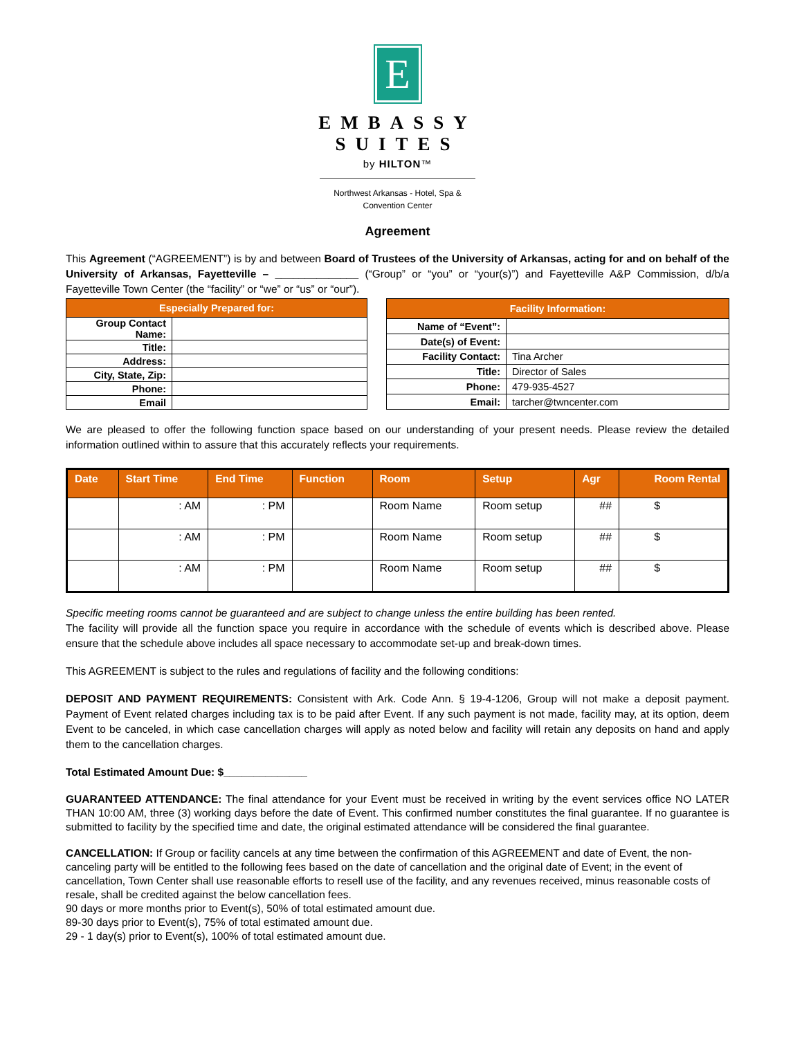E
EMBASSY
SUITES
by HILTON™
Northwest Arkansas - Hotel, Spa &
Convention Center
Agreement
This Agreement (“AGREEMENT”) is by and between Board of Trustees of the University of Arkansas, acting for and on behalf of the University of Arkansas, Fayetteville – ______________ (“Group” or “you” or “your(s)”) and Fayetteville A&P Commission, d/b/a Fayetteville Town Center (the “facility” or “we” or “us” or “our”).
| Especially Prepared for: | |
| --- | --- |
| Group Contact Name: | |
| Title: | |
| Address: | |
| City, State, Zip: | |
| Phone: | |
| Email | |
| Facility Information: | |
| --- | --- |
| Name of “Event”: | |
| Date(s) of Event: | |
| Facility Contact: | Tina Archer |
| Title: | Director of Sales |
| Phone: | 479-935-4527 |
| Email: | tarcher@twncenter.com |
We are pleased to offer the following function space based on our understanding of your present needs. Please review the detailed information outlined within to assure that this accurately reflects your requirements.
| Date | Start Time | End Time | Function | Room | Setup | Agr | Room Rental |
| --- | --- | --- | --- | --- | --- | --- | --- |
| | : AM | : PM | | Room Name | Room setup | ## | $ |
| | : AM | : PM | | Room Name | Room setup | ## | $ |
| | : AM | : PM | | Room Name | Room setup | ## | $ |
Specific meeting rooms cannot be guaranteed and are subject to change unless the entire building has been rented.
The facility will provide all the function space you require in accordance with the schedule of events which is described above. Please ensure that the schedule above includes all space necessary to accommodate set-up and break-down times.
This AGREEMENT is subject to the rules and regulations of facility and the following conditions:
DEPOSIT AND PAYMENT REQUIREMENTS: Consistent with Ark. Code Ann. § 19-4-1206, Group will not make a deposit payment. Payment of Event related charges including tax is to be paid after Event. If any such payment is not made, facility may, at its option, deem Event to be canceled, in which case cancellation charges will apply as noted below and facility will retain any deposits on hand and apply them to the cancellation charges.
Total Estimated Amount Due: $______________
GUARANTEED ATTENDANCE: The final attendance for your Event must be received in writing by the event services office NO LATER THAN 10:00 AM, three (3) working days before the date of Event. This confirmed number constitutes the final guarantee. If no guarantee is submitted to facility by the specified time and date, the original estimated attendance will be considered the final guarantee.
CANCELLATION: If Group or facility cancels at any time between the confirmation of this AGREEMENT and date of Event, the non-canceling party will be entitled to the following fees based on the date of cancellation and the original date of Event; in the event of cancellation, Town Center shall use reasonable efforts to resell use of the facility, and any revenues received, minus reasonable costs of resale, shall be credited against the below cancellation fees.
90 days or more months prior to Event(s), 50% of total estimated amount due.
89-30 days prior to Event(s), 75% of total estimated amount due.
29 - 1 day(s) prior to Event(s), 100% of total estimated amount due.